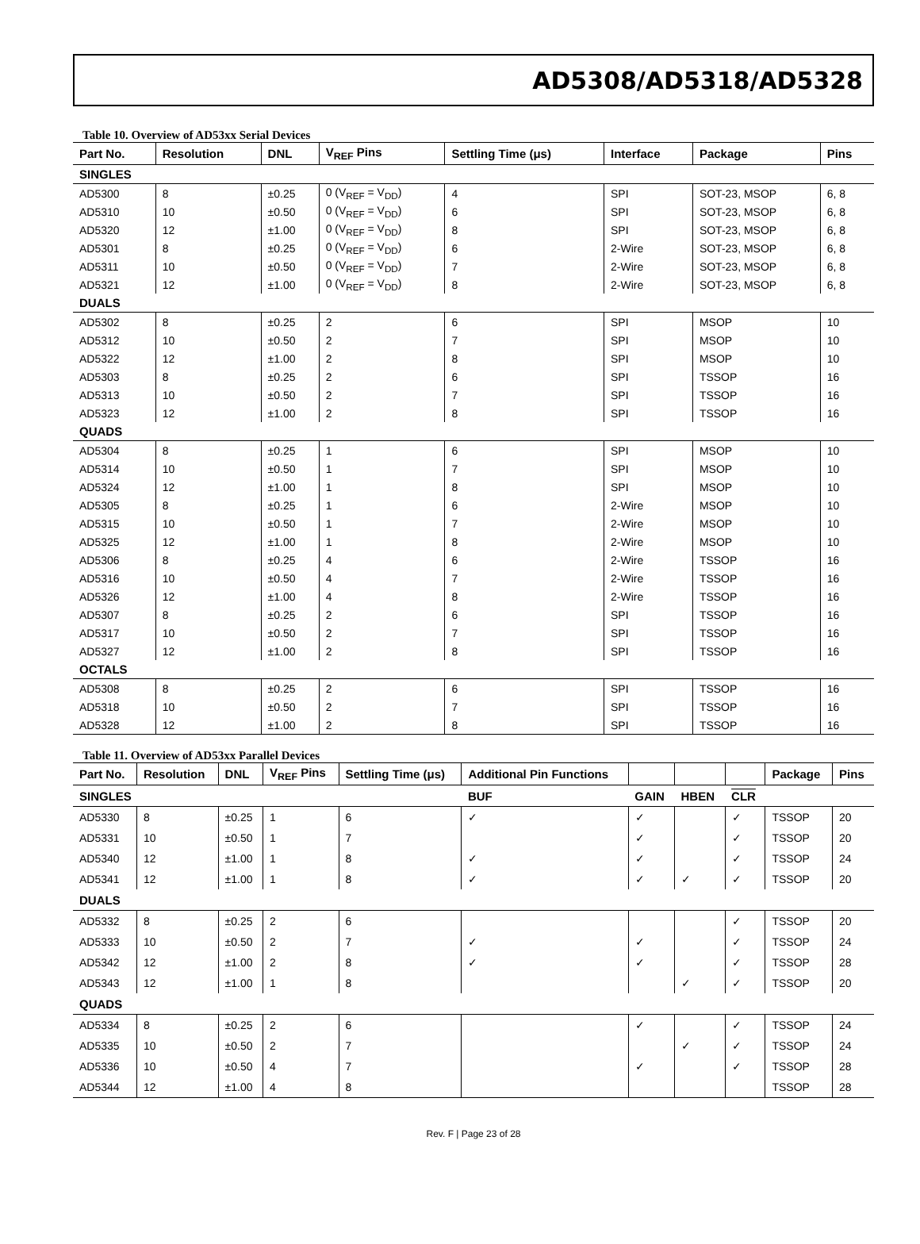AD5308/AD5318/AD5328
Table 10. Overview of AD53xx Serial Devices
| Part No. | Resolution | DNL | V<sub>REF</sub> Pins | Settling Time (μs) | Interface | Package | Pins |
| --- | --- | --- | --- | --- | --- | --- | --- |
| SINGLES | | | | | | | |
| AD5300 | 8 | ±0.25 | 0 (V<sub>REF</sub> = V<sub>DD</sub>) | 4 | SPI | SOT-23, MSOP | 6, 8 |
| AD5310 | 10 | ±0.50 | 0 (V<sub>REF</sub> = V<sub>DD</sub>) | 6 | SPI | SOT-23, MSOP | 6, 8 |
| AD5320 | 12 | ±1.00 | 0 (V<sub>REF</sub> = V<sub>DD</sub>) | 8 | SPI | SOT-23, MSOP | 6, 8 |
| AD5301 | 8 | ±0.25 | 0 (V<sub>REF</sub> = V<sub>DD</sub>) | 6 | 2-Wire | SOT-23, MSOP | 6, 8 |
| AD5311 | 10 | ±0.50 | 0 (V<sub>REF</sub> = V<sub>DD</sub>) | 7 | 2-Wire | SOT-23, MSOP | 6, 8 |
| AD5321 | 12 | ±1.00 | 0 (V<sub>REF</sub> = V<sub>DD</sub>) | 8 | 2-Wire | SOT-23, MSOP | 6, 8 |
| DUALS | | | | | | | |
| AD5302 | 8 | ±0.25 | 2 | 6 | SPI | MSOP | 10 |
| AD5312 | 10 | ±0.50 | 2 | 7 | SPI | MSOP | 10 |
| AD5322 | 12 | ±1.00 | 2 | 8 | SPI | MSOP | 10 |
| AD5303 | 8 | ±0.25 | 2 | 6 | SPI | TSSOP | 16 |
| AD5313 | 10 | ±0.50 | 2 | 7 | SPI | TSSOP | 16 |
| AD5323 | 12 | ±1.00 | 2 | 8 | SPI | TSSOP | 16 |
| QUADS | | | | | | | |
| AD5304 | 8 | ±0.25 | 1 | 6 | SPI | MSOP | 10 |
| AD5314 | 10 | ±0.50 | 1 | 7 | SPI | MSOP | 10 |
| AD5324 | 12 | ±1.00 | 1 | 8 | SPI | MSOP | 10 |
| AD5305 | 8 | ±0.25 | 1 | 6 | 2-Wire | MSOP | 10 |
| AD5315 | 10 | ±0.50 | 1 | 7 | 2-Wire | MSOP | 10 |
| AD5325 | 12 | ±1.00 | 1 | 8 | 2-Wire | MSOP | 10 |
| AD5306 | 8 | ±0.25 | 4 | 6 | 2-Wire | TSSOP | 16 |
| AD5316 | 10 | ±0.50 | 4 | 7 | 2-Wire | TSSOP | 16 |
| AD5326 | 12 | ±1.00 | 4 | 8 | 2-Wire | TSSOP | 16 |
| AD5307 | 8 | ±0.25 | 2 | 6 | SPI | TSSOP | 16 |
| AD5317 | 10 | ±0.50 | 2 | 7 | SPI | TSSOP | 16 |
| AD5327 | 12 | ±1.00 | 2 | 8 | SPI | TSSOP | 16 |
| OCTALS | | | | | | | |
| AD5308 | 8 | ±0.25 | 2 | 6 | SPI | TSSOP | 16 |
| AD5318 | 10 | ±0.50 | 2 | 7 | SPI | TSSOP | 16 |
| AD5328 | 12 | ±1.00 | 2 | 8 | SPI | TSSOP | 16 |
Table 11. Overview of AD53xx Parallel Devices
| Part No. | Resolution | DNL | V<sub>REF</sub> Pins | Settling Time (μs) | Additional Pin Functions | | | | Package | Pins |
| --- | --- | --- | --- | --- | --- | --- | --- | --- | --- | --- |
| SINGLES | | | | | BUF | GAIN | HBEN | CLR | | |
| AD5330 | 8 | ±0.25 | 1 | 6 | ✓ | ✓ | | ✓ | TSSOP | 20 |
| AD5331 | 10 | ±0.50 | 1 | 7 | | ✓ | | ✓ | TSSOP | 20 |
| AD5340 | 12 | ±1.00 | 1 | 8 | ✓ | ✓ | | ✓ | TSSOP | 24 |
| AD5341 | 12 | ±1.00 | 1 | 8 | ✓ | ✓ | ✓ | ✓ | TSSOP | 20 |
| DUALS | | | | | | | | | | |
| AD5332 | 8 | ±0.25 | 2 | 6 | | | | ✓ | TSSOP | 20 |
| AD5333 | 10 | ±0.50 | 2 | 7 | ✓ | ✓ | | ✓ | TSSOP | 24 |
| AD5342 | 12 | ±1.00 | 2 | 8 | ✓ | ✓ | | ✓ | TSSOP | 28 |
| AD5343 | 12 | ±1.00 | 1 | 8 | | | ✓ | ✓ | TSSOP | 20 |
| QUADS | | | | | | | | | | |
| AD5334 | 8 | ±0.25 | 2 | 6 | | ✓ | | ✓ | TSSOP | 24 |
| AD5335 | 10 | ±0.50 | 2 | 7 | | | ✓ | ✓ | TSSOP | 24 |
| AD5336 | 10 | ±0.50 | 4 | 7 | | ✓ | | ✓ | TSSOP | 28 |
| AD5344 | 12 | ±1.00 | 4 | 8 | | | | | TSSOP | 28 |
Rev. F | Page 23 of 28